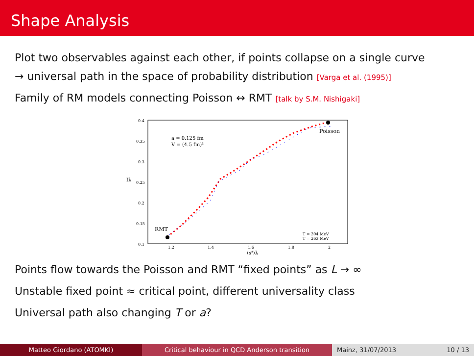Shape Analysis
Plot two observables against each other, if points collapse on a single curve
→ universal path in the space of probability distribution [Varga et al. (1995)]
Family of RM models connecting Poisson ↔ RMT [talk by S.M. Nishigaki]
0.4
0.35
0.3
0.25
0.2
0.15
0.1
1.2
1.4
1.6
1.8
2
⟨s²⟩λ
Iλ
a = 0.125 fm
V = (4.5 fm)³
Poisson
RMT
T = 394 MeV
T = 263 MeV
Points flow towards the Poisson and RMT “fixed points” as L → ∞
Unstable fixed point ≈ critical point, different universality class
Universal path also changing T or a?
Matteo Giordano (ATOMKI) Critical behaviour in QCD Anderson transition Mainz, 31/07/2013 10 / 13